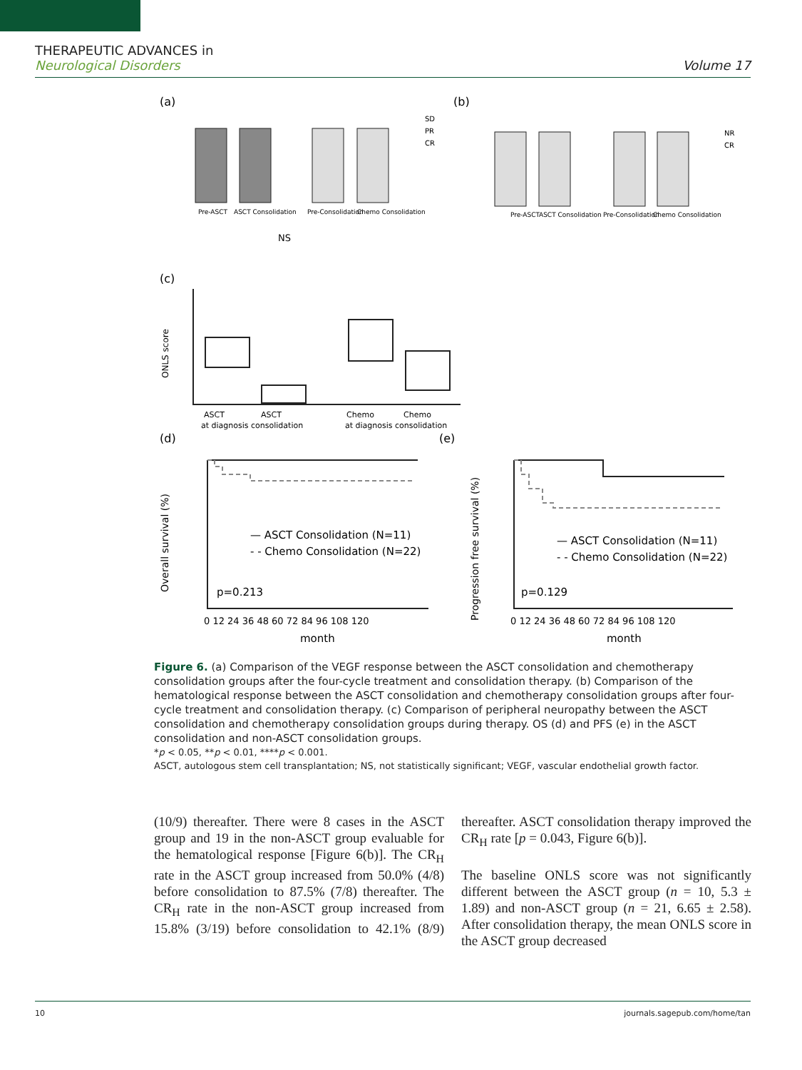THERAPEUTIC ADVANCES in
Neurological Disorders
Volume 17
(a)
Pre-ASCT
ASCT Consolidation
Pre-Consolidation
Chemo Consolidation
SD
PR
CR
(b)
Pre-ASCT
ASCT Consolidation
Pre-Consolidation
Chemo Consolidation
NR
CR
NS
(c)
ONLS score
ASCT
ASCT
Chemo
Chemo
at diagnosis consolidation
at diagnosis consolidation
(d)
(e)
Overall survival (%)
Progression free survival (%)
— ASCT Consolidation (N=11)
- - Chemo Consolidation (N=22)
p=0.213
— ASCT Consolidation (N=11)
- - Chemo Consolidation (N=22)
p=0.129
0 12 24 36 48 60 72 84 96 108 120
0 12 24 36 48 60 72 84 96 108 120
month
month
Figure 6. (a) Comparison of the VEGF response between the ASCT consolidation and chemotherapy consolidation groups after the four-cycle treatment and consolidation therapy. (b) Comparison of the hematological response between the ASCT consolidation and chemotherapy consolidation groups after four-cycle treatment and consolidation therapy. (c) Comparison of peripheral neuropathy between the ASCT consolidation and chemotherapy consolidation groups during therapy. OS (d) and PFS (e) in the ASCT consolidation and non-ASCT consolidation groups.
*p < 0.05, **p < 0.01, ****p < 0.001.
ASCT, autologous stem cell transplantation; NS, not statistically significant; VEGF, vascular endothelial growth factor.
(10/9) thereafter. There were 8 cases in the ASCT group and 19 in the non-ASCT group evaluable for the hematological response [Figure 6(b)]. The CR<sub>H</sub> rate in the ASCT group increased from 50.0% (4/8) before consolidation to 87.5% (7/8) thereafter. The CR<sub>H</sub> rate in the non-ASCT group increased from 15.8% (3/19) before consolidation to 42.1% (8/9) thereafter. ASCT consolidation therapy improved the CR<sub>H</sub> rate [p = 0.043, Figure 6(b)].
The baseline ONLS score was not significantly different between the ASCT group (n = 10, 5.3 ± 1.89) and non-ASCT group (n = 21, 6.65 ± 2.58). After consolidation therapy, the mean ONLS score in the ASCT group decreased
10 journals.sagepub.com/home/tan